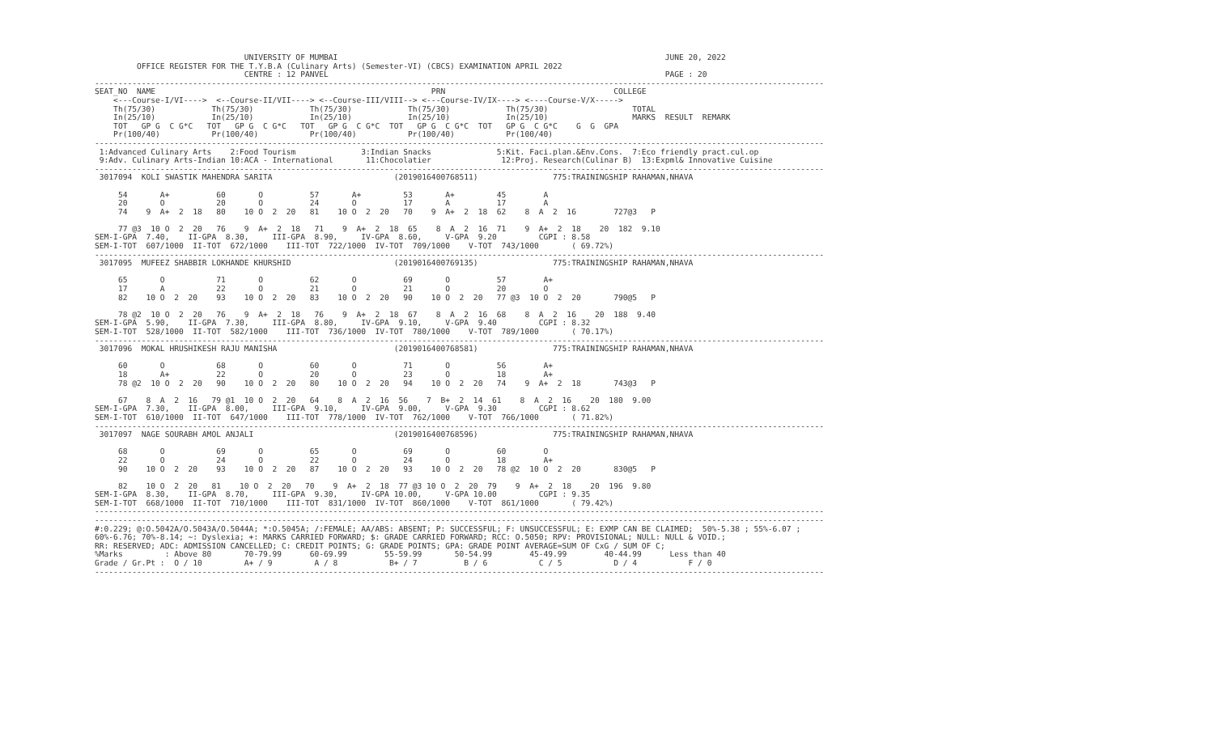UNIVERSITY OF MUMBAI                                                                      JUNE 20, 2022
         OFFICE REGISTER FOR THE T.Y.B.A (Culinary Arts) (Semester-VI) (CBCS) EXAMINATION APRIL 2022
                                CENTRE : 12 PANVEL                                                                        PAGE : 20
------------------------------------------------------------------------------------------------------------------------------------------------------------
SEAT_NO  NAME                                                           PRN                                    COLLEGE
    <---Course-I/VI---->  <--Course-II/VII----> <--Course-III/VIII--> <---Course-IV/IX----> <----Course-V/X----->
    Th(75/30)            Th(75/30)            Th(75/30)            Th(75/30)            Th(75/30)                  TOTAL
    In(25/10)            In(25/10)            In(25/10)            In(25/10)            In(25/10)                  MARKS  RESULT  REMARK
    TOT   GP G  C G*C   TOT   GP G  C G*C   TOT   GP G  C G*C  TOT   GP G  C G*C  TOT   GP G  C G*C    G  G  GPA
    Pr(100/40)           Pr(100/40)           Pr(100/40)           Pr(100/40)           Pr(100/40)
------------------------------------------------------------------------------------------------------------------------------------------------------------
 1:Advanced Culinary Arts    2:Food Tourism              3:Indian Snacks              5:Kit. Faci.plan.&Env.Cons.  7:Eco friendly pract.cul.op
 9:Adv. Culinary Arts-Indian 10:ACA - International       11:Chocolatier               12:Proj. Research(Culinar B)  13:Expml& Innovative Cuisine
------------------------------------------------------------------------------------------------------------------------------------------------------------
 3017094  KOLI SWASTIK MAHENDRA SARITA                          (2019016400768511)                775:TRAININGSHIP RAHAMAN,NHAVA

     54       A+          60       O          57       A+         53       A+         45        A
     20       O           20       O          24       O          17       A          17        A
     74    9  A+  2  18   80    10 O  2  20   81    10 O  2  20   70    9  A+  2  18  62    8  A  2  16        727@3   P

     77 @3  10 O  2  20   76    9  A+  2  18   71    9  A+  2  18  65    8  A  2  16  71    9  A+  2  18    20  182  9.10
SEM-I-GPA  7.40,    II-GPA  8.30,     III-GPA  8.90,     IV-GPA  8.60,     V-GPA  9.20         CGPI : 8.58
SEM-I-TOT  607/1000  II-TOT  672/1000    III-TOT  722/1000  IV-TOT  709/1000    V-TOT  743/1000       ( 69.72%)
------------------------------------------------------------------------------------------------------------------------------------------------------------
 3017095  MUFEEZ SHABBIR LOKHANDE KHURSHID                      (2019016400769135)                775:TRAININGSHIP RAHAMAN,NHAVA

     65       O           71       O          62       O          69       O          57        A+
     17       A           22       O          21       O          21       O          20        O
     82    10 O  2  20    93    10 O  2  20   83    10 O  2  20   90    10 O  2  20   77 @3  10 O  2  20       790@5   P

     78 @2  10 O  2  20   76    9  A+  2  18   76    9  A+  2  18  67    8  A  2  16  68    8  A  2  16    20  188  9.40
SEM-I-GPA  5.90,    II-GPA  7.30,     III-GPA  8.80,     IV-GPA  9.10,     V-GPA  9.40         CGPI : 8.32
SEM-I-TOT  528/1000  II-TOT  582/1000    III-TOT  736/1000  IV-TOT  780/1000    V-TOT  789/1000       ( 70.17%)
------------------------------------------------------------------------------------------------------------------------------------------------------------
 3017096  MOKAL HRUSHIKESH RAJU MANISHA                         (2019016400768581)                775:TRAININGSHIP RAHAMAN,NHAVA

     60       O           68       O          60       O          71       O          56        A+
     18       A+          22       O          20       O          23       O          18        A+
     78 @2  10 O  2  20   90    10 O  2  20   80    10 O  2  20   94    10 O  2  20   74    9  A+  2  18       743@3   P

     67    8  A  2  16   79 @1  10 O  2  20   64    8  A  2  16  56    7  B+  2  14  61    8  A  2  16    20  180  9.00
SEM-I-GPA  7.30,    II-GPA  8.00,     III-GPA  9.10,     IV-GPA  9.00,     V-GPA  9.30         CGPI : 8.62
SEM-I-TOT  610/1000  II-TOT  647/1000    III-TOT  778/1000  IV-TOT  762/1000    V-TOT  766/1000       ( 71.82%)
------------------------------------------------------------------------------------------------------------------------------------------------------------
 3017097  NAGE SOURABH AMOL ANJALI                              (2019016400768596)                775:TRAININGSHIP RAHAMAN,NHAVA

     68       O           69       O          65       O          69       O          60        O
     22       O           24       O          22       O          24       O          18        A+
     90    10 O  2  20    93    10 O  2  20   87    10 O  2  20   93    10 O  2  20   78 @2  10 O  2  20       830@5   P

     82    10 O  2  20   81    10 O  2  20   70    9  A+  2  18  77 @3 10 O  2  20  79    9  A+  2  18    20  196  9.80
SEM-I-GPA  8.30,    II-GPA  8.70,     III-GPA  9.30,     IV-GPA 10.00,     V-GPA 10.00         CGPI : 9.35
SEM-I-TOT  668/1000  II-TOT  710/1000    III-TOT  831/1000  IV-TOT  860/1000    V-TOT  861/1000       ( 79.42%)
------------------------------------------------------------------------------------------------------------------------------------------------------------
------------------------------------------------------------------------------------------------------------------------------------------------------------
#:0.229; @:O.5042A/O.5043A/O.5044A; *:O.5045A; /:FEMALE; AA/ABS: ABSENT; P: SUCCESSFUL; F: UNSUCCESSFUL; E: EXMP CAN BE CLAIMED;  50%-5.38 ; 55%-6.07 ;
60%-6.76; 70%-8.14; ~: Dyslexia; +: MARKS CARRIED FORWARD; $: GRADE CARRIED FORWARD; RCC: O.5050; RPV: PROVISIONAL; NULL: NULL & VOID.;
RR: RESERVED; ADC: ADMISSION CANCELLED; C: CREDIT POINTS; G: GRADE POINTS; GPA: GRADE POINT AVERAGE=SUM OF CxG / SUM OF C;
%Marks         : Above 80       70-79.99      60-69.99        55-59.99       50-54.99        45-49.99        40-44.99      Less than 40
Grade / Gr.Pt :  O / 10         A+ / 9         A / 8           B+ / 7          B / 6           C / 5           D / 4           F / 0
------------------------------------------------------------------------------------------------------------------------------------------------------------